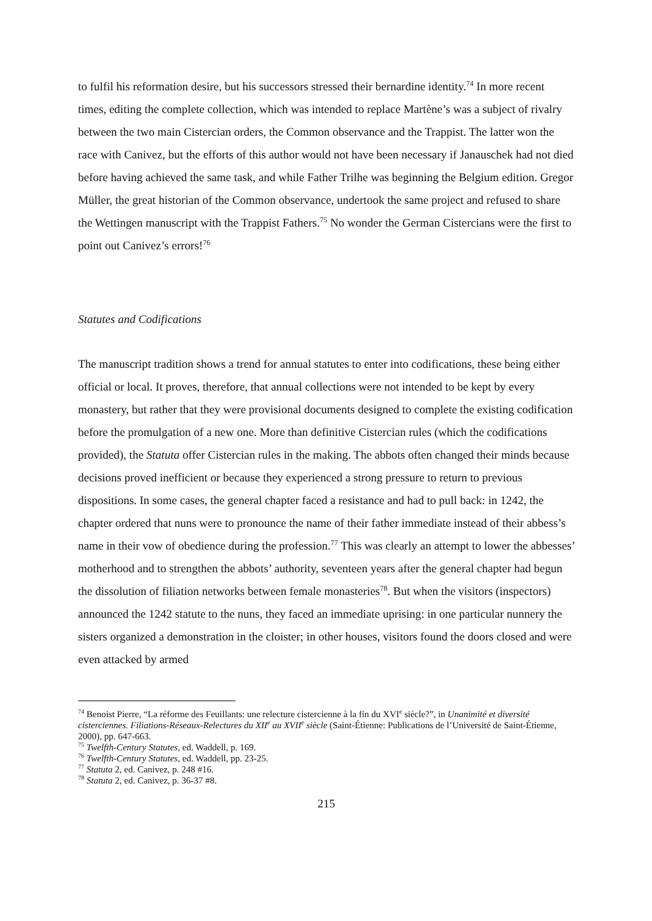to fulfil his reformation desire, but his successors stressed their bernardine identity.<sup>74</sup> In more recent times, editing the complete collection, which was intended to replace Martène’s was a subject of rivalry between the two main Cistercian orders, the Common observance and the Trappist. The latter won the race with Canivez, but the efforts of this author would not have been necessary if Janauschek had not died before having achieved the same task, and while Father Trilhe was beginning the Belgium edition. Gregor Müller, the great historian of the Common observance, undertook the same project and refused to share the Wettingen manuscript with the Trappist Fathers.<sup>75</sup> No wonder the German Cistercians were the first to point out Canivez’s errors!<sup>76</sup>
Statutes and Codifications
The manuscript tradition shows a trend for annual statutes to enter into codifications, these being either official or local. It proves, therefore, that annual collections were not intended to be kept by every monastery, but rather that they were provisional documents designed to complete the existing codification before the promulgation of a new one. More than definitive Cistercian rules (which the codifications provided), the Statuta offer Cistercian rules in the making. The abbots often changed their minds because decisions proved inefficient or because they experienced a strong pressure to return to previous dispositions. In some cases, the general chapter faced a resistance and had to pull back: in 1242, the chapter ordered that nuns were to pronounce the name of their father immediate instead of their abbess’s name in their vow of obedience during the profession.<sup>77</sup> This was clearly an attempt to lower the abbesses’ motherhood and to strengthen the abbots’ authority, seventeen years after the general chapter had begun the dissolution of filiation networks between female monasteries<sup>78</sup>. But when the visitors (inspectors) announced the 1242 statute to the nuns, they faced an immediate uprising: in one particular nunnery the sisters organized a demonstration in the cloister; in other houses, visitors found the doors closed and were even attacked by armed
<sup>74</sup> Benoist Pierre, “La réforme des Feuillants: une relecture cistercienne à la fin du XVI<sup>e</sup> siècle?”, in Unanimité et diversité cisterciennes. Filiations-Réseaux-Relectures du XII<sup>e</sup> au XVII<sup>e</sup> siècle (Saint-Étienne: Publications de l’Université de Saint-Étienne, 2000), pp. 647-663.
<sup>75</sup> Twelfth-Century Statutes, ed. Waddell, p. 169.
<sup>76</sup> Twelfth-Century Statutes, ed. Waddell, pp. 23-25.
<sup>77</sup> Statuta 2, ed. Canivez, p. 248 #16.
<sup>78</sup> Statuta 2, ed. Canivez, p. 36-37 #8.
215